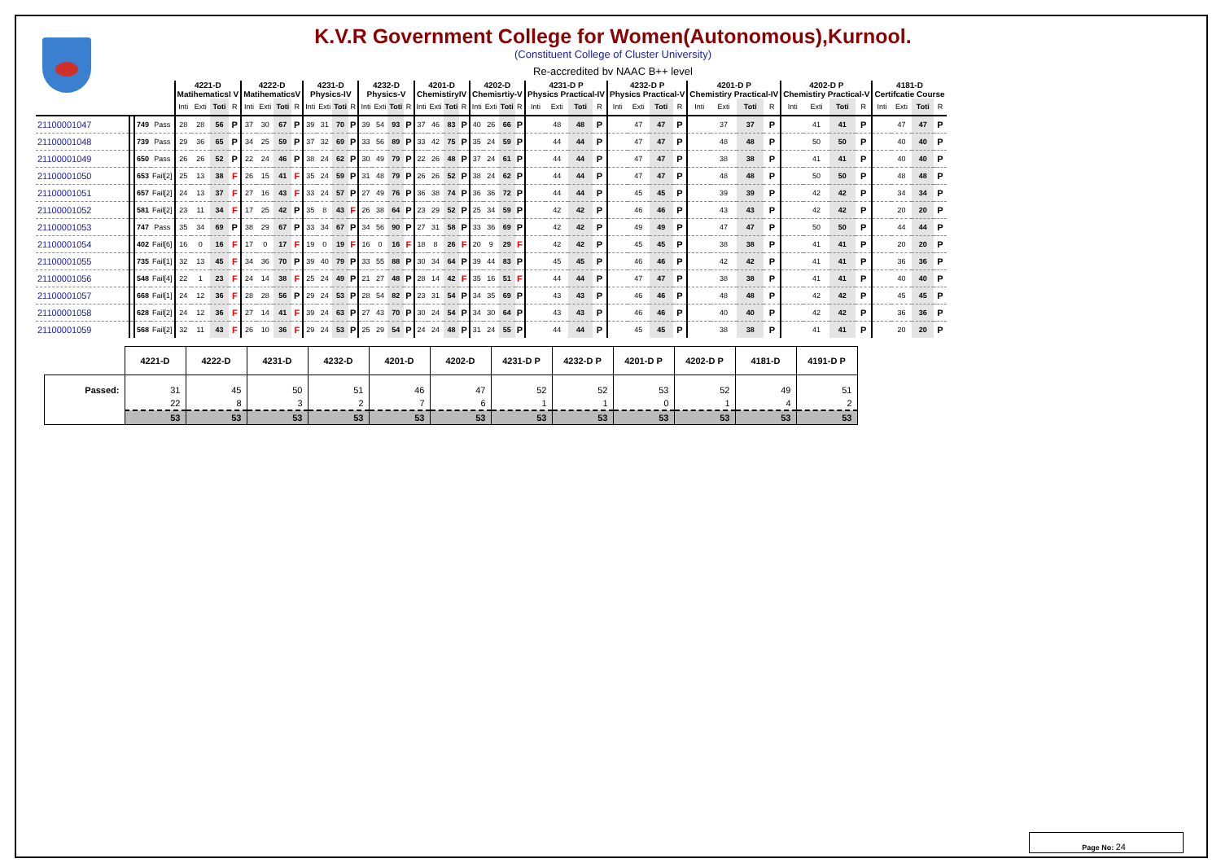K.V.R Government College for Women(Autonomous),Kurnool.
(Constituent College of Cluster University)
Re-accredited bv NAAC B++ level
| | | | | 4221-D MatihematicsI V | | | | 4222-D MatihematicsV | | | | 4231-D Physics-IV | | | | 4232-D Physics-V | | | | 4201-D ChemistiryIV | | | | 4202-D Chemisrtiy-V | | | | 4231-D P Physics Practical-IV | | | | 4232-D P Physics Practical-V | | | | 4201-D P Chemistiry Practical-IV | | | | 4202-D P Chemistiry Practical-V | | | | 4181-D Certifcatie Course | | | |
| --- | --- | --- | --- | --- | --- | --- | --- | --- | --- | --- | --- | --- | --- | --- | --- | --- | --- | --- | --- | --- | --- | --- | --- | --- | --- | --- | --- | --- | --- | --- | --- | --- | --- | --- | --- | --- | --- | --- | --- | --- | --- | --- | --- | --- | --- | --- | --- |
| | | | | Inti | Exti | Toti | R | Inti | Exti | Toti | R | Inti | Exti | Toti | R | Inti | Exti | Toti | R | Inti | Exti | Toti | R | Inti | Exti | Toti | R | Inti | Exti | Toti | R | Inti | Exti | Toti | R | Inti | Exti | Toti | R | Inti | Exti | Toti | R | Inti | Exti | Toti | R |
| 21100001047 | | 749 | Pass | 28 | 28 | 56 | P | 37 | 30 | 67 | P | 39 | 31 | 70 | P | 39 | 54 | 93 | P | 37 | 46 | 83 | P | 40 | 26 | 66 | P | | 48 | 48 | P | | 47 | 47 | P | | 37 | 37 | P | | 41 | 41 | P | | 47 | 47 | P |
| 21100001048 | | 739 | Pass | 29 | 36 | 65 | P | 34 | 25 | 59 | P | 37 | 32 | 69 | P | 33 | 56 | 89 | P | 33 | 42 | 75 | P | 35 | 24 | 59 | P | | 44 | 44 | P | | 47 | 47 | P | | 48 | 48 | P | | 50 | 50 | P | | 40 | 40 | P |
| 21100001049 | | 650 | Pass | 26 | 26 | 52 | P | 22 | 24 | 46 | P | 38 | 24 | 62 | P | 30 | 49 | 79 | P | 22 | 26 | 48 | P | 37 | 24 | 61 | P | | 44 | 44 | P | | 47 | 47 | P | | 38 | 38 | P | | 41 | 41 | P | | 40 | 40 | P |
| 21100001050 | | 653 | Fail[2] | 25 | 13 | 38 | F | 26 | 15 | 41 | F | 35 | 24 | 59 | P | 31 | 48 | 79 | P | 26 | 26 | 52 | P | 38 | 24 | 62 | P | | 44 | 44 | P | | 47 | 47 | P | | 48 | 48 | P | | 50 | 50 | P | | 48 | 48 | P |
| 21100001051 | | 657 | Fail[2] | 24 | 13 | 37 | F | 27 | 16 | 43 | F | 33 | 24 | 57 | P | 27 | 49 | 76 | P | 36 | 38 | 74 | P | 36 | 36 | 72 | P | | 44 | 44 | P | | 45 | 45 | P | | 39 | 39 | P | | 42 | 42 | P | | 34 | 34 | P |
| 21100001052 | | 581 | Fail[2] | 23 | 11 | 34 | F | 17 | 25 | 42 | P | 35 | 8 | 43 | F | 26 | 38 | 64 | P | 23 | 29 | 52 | P | 25 | 34 | 59 | P | | 42 | 42 | P | | 46 | 46 | P | | 43 | 43 | P | | 42 | 42 | P | | 20 | 20 | P |
| 21100001053 | | 747 | Pass | 35 | 34 | 69 | P | 38 | 29 | 67 | P | 33 | 34 | 67 | P | 34 | 56 | 90 | P | 27 | 31 | 58 | P | 33 | 36 | 69 | P | | 42 | 42 | P | | 49 | 49 | P | | 47 | 47 | P | | 50 | 50 | P | | 44 | 44 | P |
| 21100001054 | | 402 | Fail[6] | 16 | 0 | 16 | F | 17 | 0 | 17 | F | 19 | 0 | 19 | F | 16 | 0 | 16 | F | 18 | 8 | 26 | F | 20 | 9 | 29 | F | | 42 | 42 | P | | 45 | 45 | P | | 38 | 38 | P | | 41 | 41 | P | | 20 | 20 | P |
| 21100001055 | | 735 | Fail[1] | 32 | 13 | 45 | F | 34 | 36 | 70 | P | 39 | 40 | 79 | P | 33 | 55 | 88 | P | 30 | 34 | 64 | P | 39 | 44 | 83 | P | | 45 | 45 | P | | 46 | 46 | P | | 42 | 42 | P | | 41 | 41 | P | | 36 | 36 | P |
| 21100001056 | | 548 | Fail[4] | 22 | 1 | 23 | F | 24 | 14 | 38 | F | 25 | 24 | 49 | P | 21 | 27 | 48 | P | 28 | 14 | 42 | F | 35 | 16 | 51 | F | | 44 | 44 | P | | 47 | 47 | P | | 38 | 38 | P | | 41 | 41 | P | | 40 | 40 | P |
| 21100001057 | | 668 | Fail[1] | 24 | 12 | 36 | F | 28 | 28 | 56 | P | 29 | 24 | 53 | P | 28 | 54 | 82 | P | 23 | 31 | 54 | P | 34 | 35 | 69 | P | | 43 | 43 | P | | 46 | 46 | P | | 48 | 48 | P | | 42 | 42 | P | | 45 | 45 | P |
| 21100001058 | | 628 | Fail[2] | 24 | 12 | 36 | F | 27 | 14 | 41 | F | 39 | 24 | 63 | P | 27 | 43 | 70 | P | 30 | 24 | 54 | P | 34 | 30 | 64 | P | | 43 | 43 | P | | 46 | 46 | P | | 40 | 40 | P | | 42 | 42 | P | | 36 | 36 | P |
| 21100001059 | | 568 | Fail[2] | 32 | 11 | 43 | F | 26 | 10 | 36 | F | 29 | 24 | 53 | P | 25 | 29 | 54 | P | 24 | 24 | 48 | P | 31 | 24 | 55 | P | | 44 | 44 | P | | 45 | 45 | P | | 38 | 38 | P | | 41 | 41 | P | | 20 | 20 | P |
| | 4221-D | 4222-D | 4231-D | 4232-D | 4201-D | 4202-D | 4231-D P | 4232-D P | 4201-D P | 4202-D P | 4181-D | 4191-D P |
| --- | --- | --- | --- | --- | --- | --- | --- | --- | --- | --- | --- | --- |
| Passed: | 31 | 45 | 50 | 51 | 46 | 47 | 52 | 52 | 53 | 52 | 49 | 51 |
| | 22 | 8 | 3 | 2 | 7 | 6 | 1 | 1 | 0 | 1 | 4 | 2 |
| | 53 | 53 | 53 | 53 | 53 | 53 | 53 | 53 | 53 | 53 | 53 | 53 |
Page No: 24